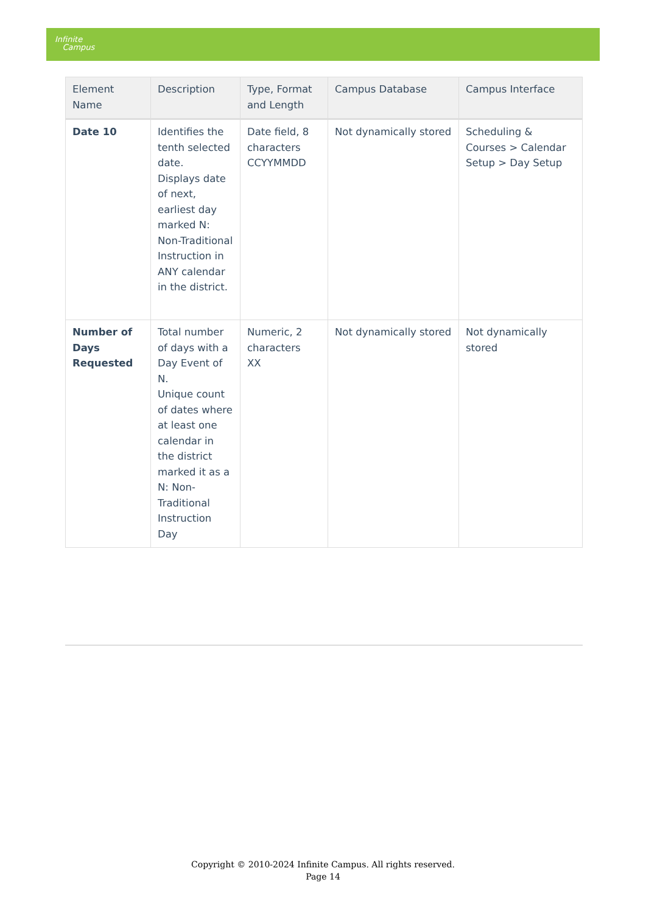Infinite
Campus
| Element Name | Description | Type, Format and Length | Campus Database | Campus Interface |
| --- | --- | --- | --- | --- |
| Date 10 | Identifies the tenth selected date. Displays date of next, earliest day marked N: Non-Traditional Instruction in ANY calendar in the district. | Date field, 8 characters CCYYMMDD | Not dynamically stored | Scheduling & Courses > Calendar Setup > Day Setup |
| Number of Days Requested | Total number of days with a Day Event of N. Unique count of dates where at least one calendar in the district marked it as a N: Non-Traditional Instruction Day | Numeric, 2 characters XX | Not dynamically stored | Not dynamically stored |
Copyright © 2010-2024 Infinite Campus. All rights reserved.
Page 14